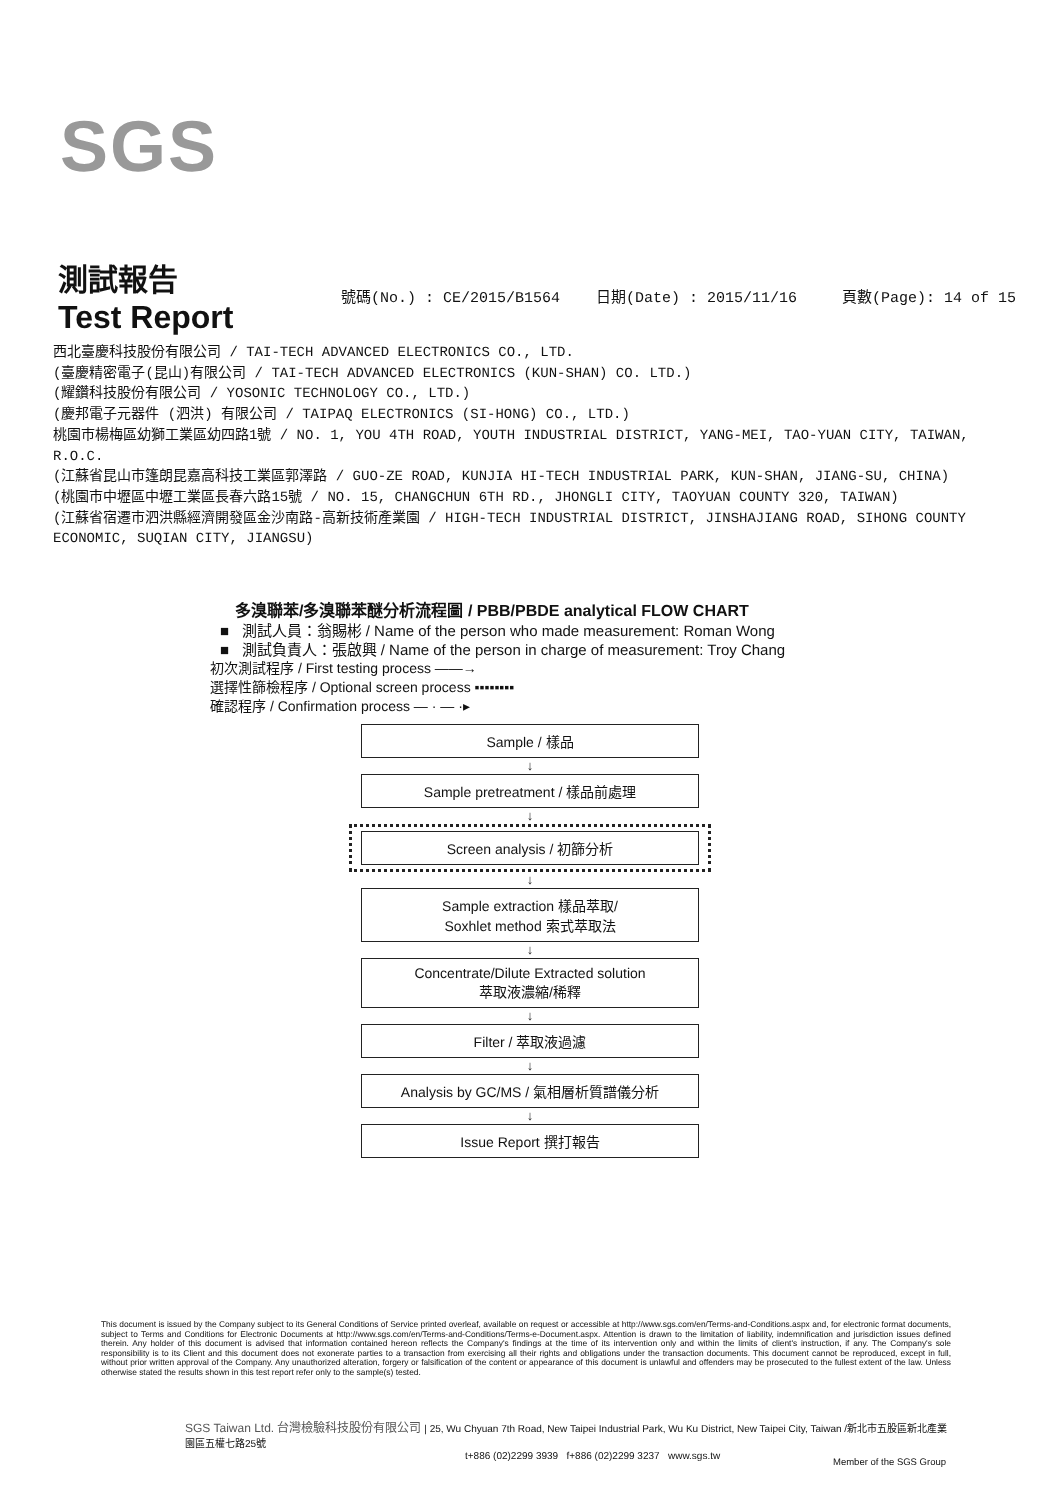SGS
測試報告
Test Report
號碼(No.) : CE/2015/B1564 日期(Date) : 2015/11/16 頁數(Page): 14 of 15
西北臺慶科技股份有限公司 / TAI-TECH ADVANCED ELECTRONICS CO., LTD.
(臺慶精密電子(昆山)有限公司 / TAI-TECH ADVANCED ELECTRONICS (KUN-SHAN) CO. LTD.)
(耀鑽科技股份有限公司 / YOSONIC TECHNOLOGY CO., LTD.)
(慶邦電子元器件 (泗洪) 有限公司 / TAIPAQ ELECTRONICS (SI-HONG) CO., LTD.)
桃園市楊梅區幼獅工業區幼四路1號 / NO. 1, YOU 4TH ROAD, YOUTH INDUSTRIAL DISTRICT, YANG-MEI, TAO-YUAN CITY, TAIWAN, R.O.C.
(江蘇省昆山市篷朗昆嘉高科技工業區郭澤路 / GUO-ZE ROAD, KUNJIA HI-TECH INDUSTRIAL PARK, KUN-SHAN, JIANG-SU, CHINA)
(桃園市中壢區中壢工業區長春六路15號 / NO. 15, CHANGCHUN 6TH RD., JHONGLI CITY, TAOYUAN COUNTY 320, TAIWAN)
(江蘇省宿遷市泗洪縣經濟開發區金沙南路-高新技術產業園 / HIGH-TECH INDUSTRIAL DISTRICT, JINSHAJIANG ROAD, SIHONG COUNTY ECONOMIC, SUQIAN CITY, JIANGSU)
多溴聯苯/多溴聯苯醚分析流程圖 / PBB/PBDE analytical FLOW CHART
■ 測試人員：翁賜彬 / Name of the person who made measurement: Roman Wong
■ 測試負責人：張啟興 / Name of the person in charge of measurement: Troy Chang
初次測試程序 / First testing process ——→
選擇性篩檢程序 / Optional screen process ▪▪▪▪▪▪▪▪
確認程序 / Confirmation process — · — ·▸
Sample / 樣品
↓
Sample pretreatment / 樣品前處理
↓
Screen analysis / 初篩分析
↓
Sample extraction 樣品萃取/
Soxhlet method 索式萃取法
↓
Concentrate/Dilute Extracted solution
萃取液濃縮/稀釋
↓
Filter / 萃取液過濾
↓
Analysis by GC/MS / 氣相層析質譜儀分析
↓
Issue Report 撰打報告
This document is issued by the Company subject to its General Conditions of Service printed overleaf, available on request or accessible at http://www.sgs.com/en/Terms-and-Conditions.aspx and, for electronic format documents, subject to Terms and Conditions for Electronic Documents at http://www.sgs.com/en/Terms-and-Conditions/Terms-e-Document.aspx. Attention is drawn to the limitation of liability, indemnification and jurisdiction issues defined therein. Any holder of this document is advised that information contained hereon reflects the Company's findings at the time of its intervention only and within the limits of client's instruction, if any. The Company's sole responsibility is to its Client and this document does not exonerate parties to a transaction from exercising all their rights and obligations under the transaction documents. This document cannot be reproduced, except in full, without prior written approval of the Company. Any unauthorized alteration, forgery or falsification of the content or appearance of this document is unlawful and offenders may be prosecuted to the fullest extent of the law. Unless otherwise stated the results shown in this test report refer only to the sample(s) tested.
SGS Taiwan Ltd. 台灣檢驗科技股份有限公司 | 25, Wu Chyuan 7th Road, New Taipei Industrial Park, Wu Ku District, New Taipei City, Taiwan /新北市五股區新北產業園區五權七路25號
t+886 (02)2299 3939 f+886 (02)2299 3237 www.sgs.tw
Member of the SGS Group